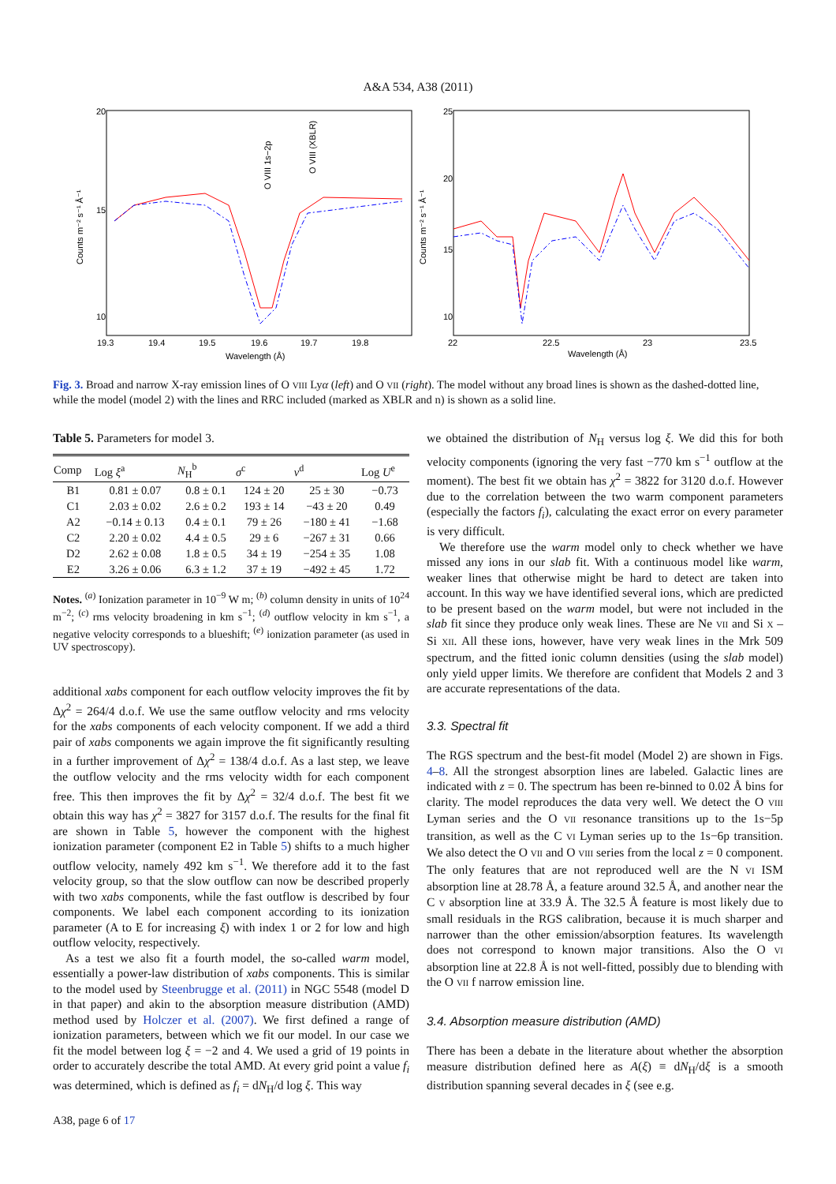A&A 534, A38 (2011)
Counts m⁻² s⁻¹ Å⁻¹
10
15
20
19.3
19.4
19.5
19.6
19.7
19.8
Wavelength (Å)
O VIII 1s−2p
O VIII (XBLR)
Counts m⁻² s⁻¹ Å⁻¹
10
15
20
25
22
22.5
23
23.5
Wavelength (Å)
Fig. 3. Broad and narrow X-ray emission lines of O VIII Lyα (left) and O VII (right). The model without any broad lines is shown as the dashed-dotted line, while the model (model 2) with the lines and RRC included (marked as XBLR and n) is shown as a solid line.
Table 5. Parameters for model 3.
| Comp | Log ξ<sup>a</sup> | N<sub>H</sub><sup>b</sup> | σ<sup>c</sup> | v<sup>d</sup> | Log U<sup>e</sup> |
| --- | --- | --- | --- | --- | --- |
| B1 | 0.81 ± 0.07 | 0.8 ± 0.1 | 124 ± 20 | 25 ± 30 | −0.73 |
| C1 | 2.03 ± 0.02 | 2.6 ± 0.2 | 193 ± 14 | −43 ± 20 | 0.49 |
| A2 | −0.14 ± 0.13 | 0.4 ± 0.1 | 79 ± 26 | −180 ± 41 | −1.68 |
| C2 | 2.20 ± 0.02 | 4.4 ± 0.5 | 29 ± 6 | −267 ± 31 | 0.66 |
| D2 | 2.62 ± 0.08 | 1.8 ± 0.5 | 34 ± 19 | −254 ± 35 | 1.08 |
| E2 | 3.26 ± 0.06 | 6.3 ± 1.2 | 37 ± 19 | −492 ± 45 | 1.72 |
Notes. <sup>(a)</sup> Ionization parameter in 10<sup>−9</sup> W m; <sup>(b)</sup> column density in units of 10<sup>24</sup> m<sup>−2</sup>; <sup>(c)</sup> rms velocity broadening in km s<sup>−1</sup>; <sup>(d)</sup> outflow velocity in km s<sup>−1</sup>, a negative velocity corresponds to a blueshift; <sup>(e)</sup> ionization parameter (as used in UV spectroscopy).
additional xabs component for each outflow velocity improves the fit by Δχ<sup>2</sup> = 264/4 d.o.f. We use the same outflow velocity and rms velocity for the xabs components of each velocity component. If we add a third pair of xabs components we again improve the fit significantly resulting in a further improvement of Δχ<sup>2</sup> = 138/4 d.o.f. As a last step, we leave the outflow velocity and the rms velocity width for each component free. This then improves the fit by Δχ<sup>2</sup> = 32/4 d.o.f. The best fit we obtain this way has χ<sup>2</sup> = 3827 for 3157 d.o.f. The results for the final fit are shown in Table 5, however the component with the highest ionization parameter (component E2 in Table 5) shifts to a much higher outflow velocity, namely 492 km s<sup>−1</sup>. We therefore add it to the fast velocity group, so that the slow outflow can now be described properly with two xabs components, while the fast outflow is described by four components. We label each component according to its ionization parameter (A to E for increasing ξ) with index 1 or 2 for low and high outflow velocity, respectively.
As a test we also fit a fourth model, the so-called warm model, essentially a power-law distribution of xabs components. This is similar to the model used by Steenbrugge et al. (2011) in NGC 5548 (model D in that paper) and akin to the absorption measure distribution (AMD) method used by Holczer et al. (2007). We first defined a range of ionization parameters, between which we fit our model. In our case we fit the model between log ξ = −2 and 4. We used a grid of 19 points in order to accurately describe the total AMD. At every grid point a value f<sub>i</sub> was determined, which is defined as f<sub>i</sub> = dN<sub>H</sub>/d log ξ. This way
we obtained the distribution of N<sub>H</sub> versus log ξ. We did this for both velocity components (ignoring the very fast −770 km s<sup>−1</sup> outflow at the moment). The best fit we obtain has χ<sup>2</sup> = 3822 for 3120 d.o.f. However due to the correlation between the two warm component parameters (especially the factors f<sub>i</sub>), calculating the exact error on every parameter is very difficult.
We therefore use the warm model only to check whether we have missed any ions in our slab fit. With a continuous model like warm, weaker lines that otherwise might be hard to detect are taken into account. In this way we have identified several ions, which are predicted to be present based on the warm model, but were not included in the slab fit since they produce only weak lines. These are Ne VII and Si X – Si XII. All these ions, however, have very weak lines in the Mrk 509 spectrum, and the fitted ionic column densities (using the slab model) only yield upper limits. We therefore are confident that Models 2 and 3 are accurate representations of the data.
3.3. Spectral fit
The RGS spectrum and the best-fit model (Model 2) are shown in Figs. 4–8. All the strongest absorption lines are labeled. Galactic lines are indicated with z = 0. The spectrum has been re-binned to 0.02 Å bins for clarity. The model reproduces the data very well. We detect the O VIII Lyman series and the O VII resonance transitions up to the 1s−5p transition, as well as the C VI Lyman series up to the 1s−6p transition. We also detect the O VII and O VIII series from the local z = 0 component. The only features that are not reproduced well are the N VI ISM absorption line at 28.78 Å, a feature around 32.5 Å, and another near the C V absorption line at 33.9 Å. The 32.5 Å feature is most likely due to small residuals in the RGS calibration, because it is much sharper and narrower than the other emission/absorption features. Its wavelength does not correspond to known major transitions. Also the O VI absorption line at 22.8 Å is not well-fitted, possibly due to blending with the O VII f narrow emission line.
3.4. Absorption measure distribution (AMD)
There has been a debate in the literature about whether the absorption measure distribution defined here as A(ξ) ≡ dN<sub>H</sub>/dξ is a smooth distribution spanning several decades in ξ (see e.g.
A38, page 6 of 17